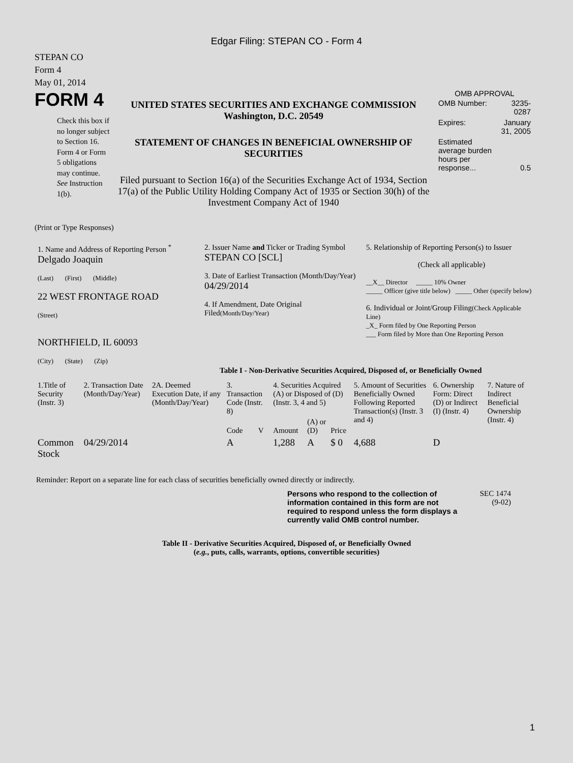Edgar Filing: STEPAN CO - Form 4
STEPAN CO
Form 4
May 01, 2014
FORM 4
Check this box if no longer subject to Section 16. Form 4 or Form 5 obligations may continue. See Instruction 1(b).
UNITED STATES SECURITIES AND EXCHANGE COMMISSION
Washington, D.C. 20549
STATEMENT OF CHANGES IN BENEFICIAL OWNERSHIP OF SECURITIES
Filed pursuant to Section 16(a) of the Securities Exchange Act of 1934, Section 17(a) of the Public Utility Holding Company Act of 1935 or Section 30(h) of the Investment Company Act of 1940
OMB APPROVAL
| OMB Number: | 3235-0287 |
| Expires: | January 31, 2005 |
| Estimated average burden hours per response... | 0.5 |
(Print or Type Responses)
| 1. Name and Address of Reporting Person <sup>*</sup> Delgado Joaquin (Last) (First) (Middle) 22 WEST FRONTAGE ROAD (Street) NORTHFIELD, IL 60093 (City) (State) (Zip) | 2. Issuer Name and Ticker or Trading Symbol STEPAN CO [SCL] 3. Date of Earliest Transaction (Month/Day/Year) 04/29/2014 4. If Amendment, Date Original Filed (Month/Day/Year) | 5. Relationship of Reporting Person(s) to Issuer (Check all applicable) __X__ Director _____ 10% Owner _____ Officer (give title below) _____ Other (specify below) 6. Individual or Joint/Group Filing (Check Applicable Line) _X_ Form filed by One Reporting Person ___ Form filed by More than One Reporting Person |
Table I - Non-Derivative Securities Acquired, Disposed of, or Beneficially Owned
| 1.Title of Security (Instr. 3) | 2. Transaction Date (Month/Day/Year) | 2A. Deemed Execution Date, if any (Month/Day/Year) | 3. Transaction Code (Instr. 8) | | 4. Securities Acquired (A) or Disposed of (D) (Instr. 3, 4 and 5) | | | 5. Amount of Securities Beneficially Owned Following Reported Transaction(s) (Instr. 3 and 4) | 6. Ownership Form: Direct (D) or Indirect (I) (Instr. 4) | 7. Nature of Indirect Beneficial Ownership (Instr. 4) |
| --- | --- | --- | --- | --- | --- | --- | --- | --- | --- | --- |
| | | | Code | V | Amount | (A) or (D) | Price | | | |
| Common Stock | 04/29/2014 | | A | | 1,288 | A | $ 0 | 4,688 | D | |
Reminder: Report on a separate line for each class of securities beneficially owned directly or indirectly.
Persons who respond to the collection of information contained in this form are not required to respond unless the form displays a currently valid OMB control number.
SEC 1474
(9-02)
Table II - Derivative Securities Acquired, Disposed of, or Beneficially Owned
(e.g., puts, calls, warrants, options, convertible securities)
1